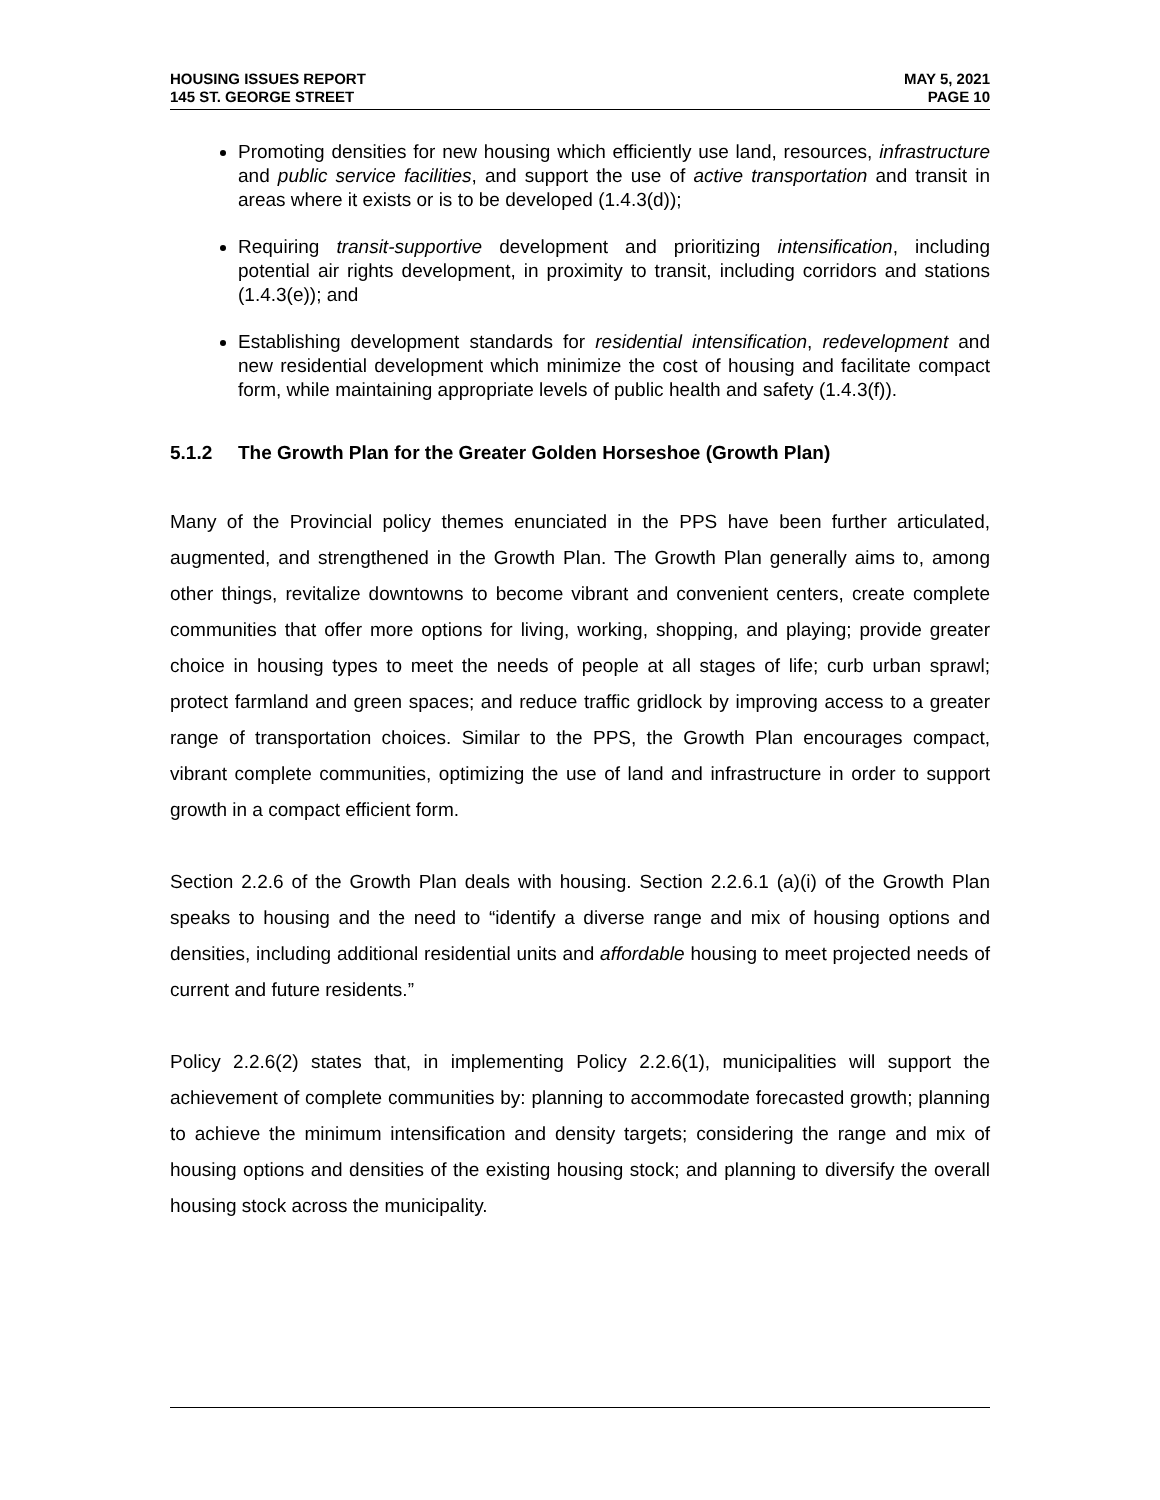HOUSING ISSUES REPORT
145 ST. GEORGE STREET
MAY 5, 2021
PAGE 10
Promoting densities for new housing which efficiently use land, resources, infrastructure and public service facilities, and support the use of active transportation and transit in areas where it exists or is to be developed (1.4.3(d));
Requiring transit-supportive development and prioritizing intensification, including potential air rights development, in proximity to transit, including corridors and stations (1.4.3(e)); and
Establishing development standards for residential intensification, redevelopment and new residential development which minimize the cost of housing and facilitate compact form, while maintaining appropriate levels of public health and safety (1.4.3(f)).
5.1.2 The Growth Plan for the Greater Golden Horseshoe (Growth Plan)
Many of the Provincial policy themes enunciated in the PPS have been further articulated, augmented, and strengthened in the Growth Plan. The Growth Plan generally aims to, among other things, revitalize downtowns to become vibrant and convenient centers, create complete communities that offer more options for living, working, shopping, and playing; provide greater choice in housing types to meet the needs of people at all stages of life; curb urban sprawl; protect farmland and green spaces; and reduce traffic gridlock by improving access to a greater range of transportation choices. Similar to the PPS, the Growth Plan encourages compact, vibrant complete communities, optimizing the use of land and infrastructure in order to support growth in a compact efficient form.
Section 2.2.6 of the Growth Plan deals with housing. Section 2.2.6.1 (a)(i) of the Growth Plan speaks to housing and the need to “identify a diverse range and mix of housing options and densities, including additional residential units and affordable housing to meet projected needs of current and future residents.”
Policy 2.2.6(2) states that, in implementing Policy 2.2.6(1), municipalities will support the achievement of complete communities by: planning to accommodate forecasted growth; planning to achieve the minimum intensification and density targets; considering the range and mix of housing options and densities of the existing housing stock; and planning to diversify the overall housing stock across the municipality.